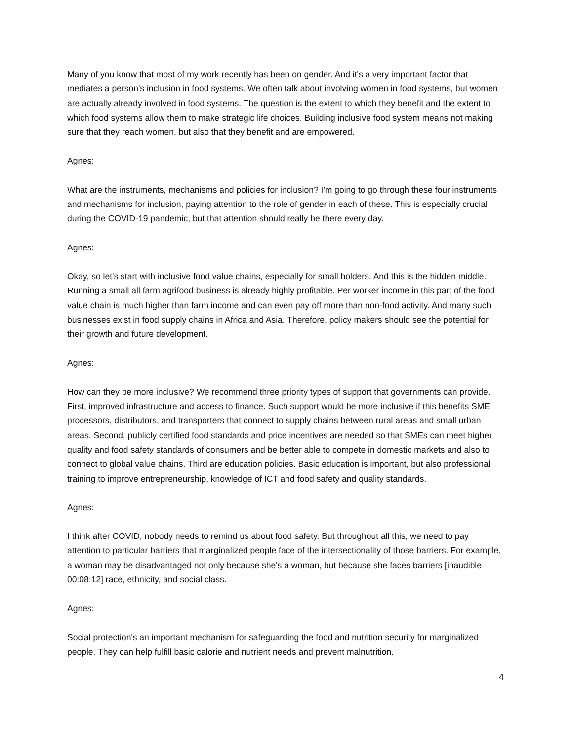Many of you know that most of my work recently has been on gender. And it's a very important factor that mediates a person's inclusion in food systems. We often talk about involving women in food systems, but women are actually already involved in food systems. The question is the extent to which they benefit and the extent to which food systems allow them to make strategic life choices. Building inclusive food system means not making sure that they reach women, but also that they benefit and are empowered.
Agnes:
What are the instruments, mechanisms and policies for inclusion? I'm going to go through these four instruments and mechanisms for inclusion, paying attention to the role of gender in each of these. This is especially crucial during the COVID-19 pandemic, but that attention should really be there every day.
Agnes:
Okay, so let's start with inclusive food value chains, especially for small holders. And this is the hidden middle. Running a small all farm agrifood business is already highly profitable. Per worker income in this part of the food value chain is much higher than farm income and can even pay off more than non-food activity. And many such businesses exist in food supply chains in Africa and Asia. Therefore, policy makers should see the potential for their growth and future development.
Agnes:
How can they be more inclusive? We recommend three priority types of support that governments can provide. First, improved infrastructure and access to finance. Such support would be more inclusive if this benefits SME processors, distributors, and transporters that connect to supply chains between rural areas and small urban areas. Second, publicly certified food standards and price incentives are needed so that SMEs can meet higher quality and food safety standards of consumers and be better able to compete in domestic markets and also to connect to global value chains. Third are education policies. Basic education is important, but also professional training to improve entrepreneurship, knowledge of ICT and food safety and quality standards.
Agnes:
I think after COVID, nobody needs to remind us about food safety. But throughout all this, we need to pay attention to particular barriers that marginalized people face of the intersectionality of those barriers. For example, a woman may be disadvantaged not only because she's a woman, but because she faces barriers [inaudible 00:08:12] race, ethnicity, and social class.
Agnes:
Social protection's an important mechanism for safeguarding the food and nutrition security for marginalized people. They can help fulfill basic calorie and nutrient needs and prevent malnutrition.
4